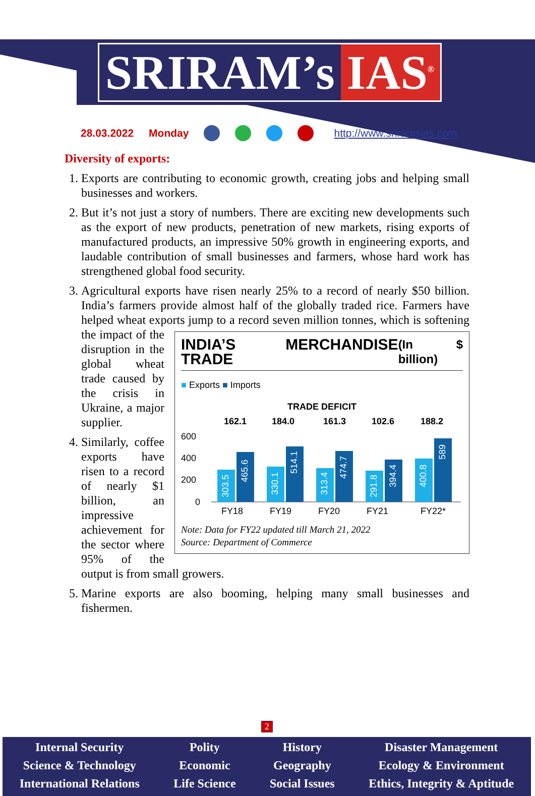SRIRAM’s IAS<sup>®</sup>
28.03.2022 Monday http://www.sriramsias.com
Diversity of exports:
1. Exports are contributing to economic growth, creating jobs and helping small businesses and workers.
2. But it’s not just a story of numbers. There are exciting new developments such as the export of new products, penetration of new markets, rising exports of manufactured products, an impressive 50% growth in engineering exports, and laudable contribution of small businesses and farmers, whose hard work has strengthened global food security.
3. Agricultural exports have risen nearly 25% to a record of nearly $50 billion. India’s farmers provide almost half of the globally traded rice. Farmers have helped wheat exports jump to a record seven million tonnes, which is softening
INDIA’S MERCHANDISE TRADE (In $ billion)
■ Exports ■ Imports
TRADE DEFICIT
162.1
184.0
161.3
102.6
188.2
600
400
200
0
303.5
465.6
330.1
514.1
313.4
474.7
291.8
394.4
400.8
589
FY18
FY19
FY20
FY21
FY22*
Note: Data for FY22 updated till March 21, 2022
Source: Department of Commerce
the impact of the disruption in the global wheat trade caused by the crisis in Ukraine, a major supplier.
4. Similarly, coffee exports have risen to a record of nearly $1 billion, an impressive achievement for the sector where 95% of the output is from small growers.
5. Marine exports are also booming, helping many small businesses and fishermen.
2
Internal Security
Science & Technology
International Relations
Polity
Economic
Life Science
History
Geography
Social Issues
Disaster Management
Ecology & Environment
Ethics, Integrity & Aptitude